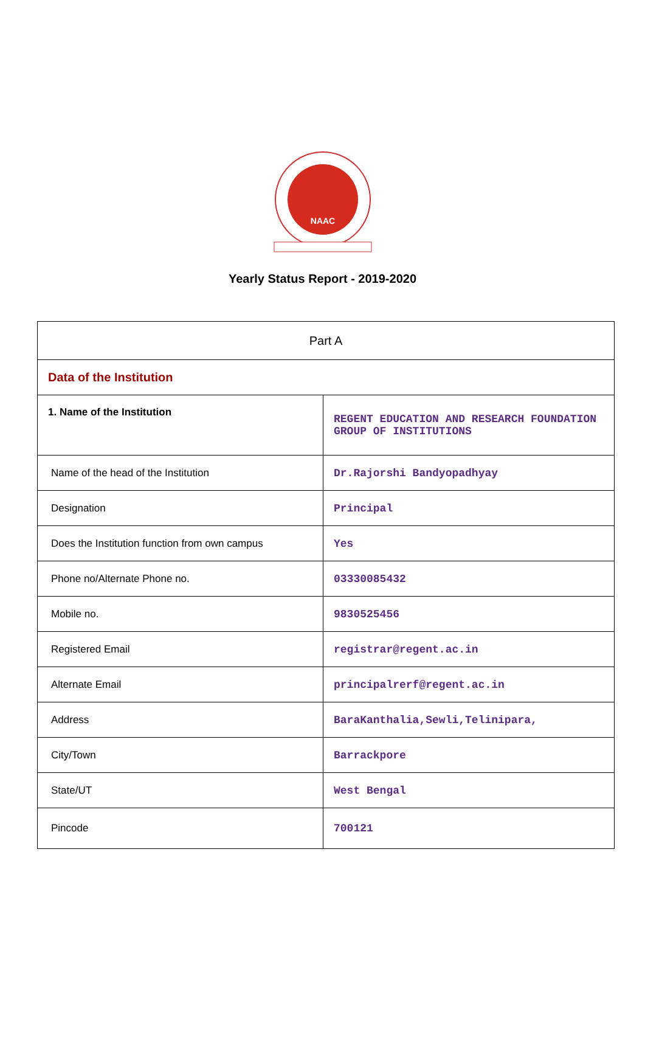NAAC
Yearly Status Report - 2019-2020
| Part A | |
| Data of the Institution | |
| 1. Name of the Institution | REGENT EDUCATION AND RESEARCH FOUNDATION GROUP OF INSTITUTIONS |
| Name of the head of the Institution | Dr.Rajorshi Bandyopadhyay |
| Designation | Principal |
| Does the Institution function from own campus | Yes |
| Phone no/Alternate Phone no. | 03330085432 |
| Mobile no. | 9830525456 |
| Registered Email | registrar@regent.ac.in |
| Alternate Email | principalrerf@regent.ac.in |
| Address | BaraKanthalia,Sewli,Telinipara, |
| City/Town | Barrackpore |
| State/UT | West Bengal |
| Pincode | 700121 |